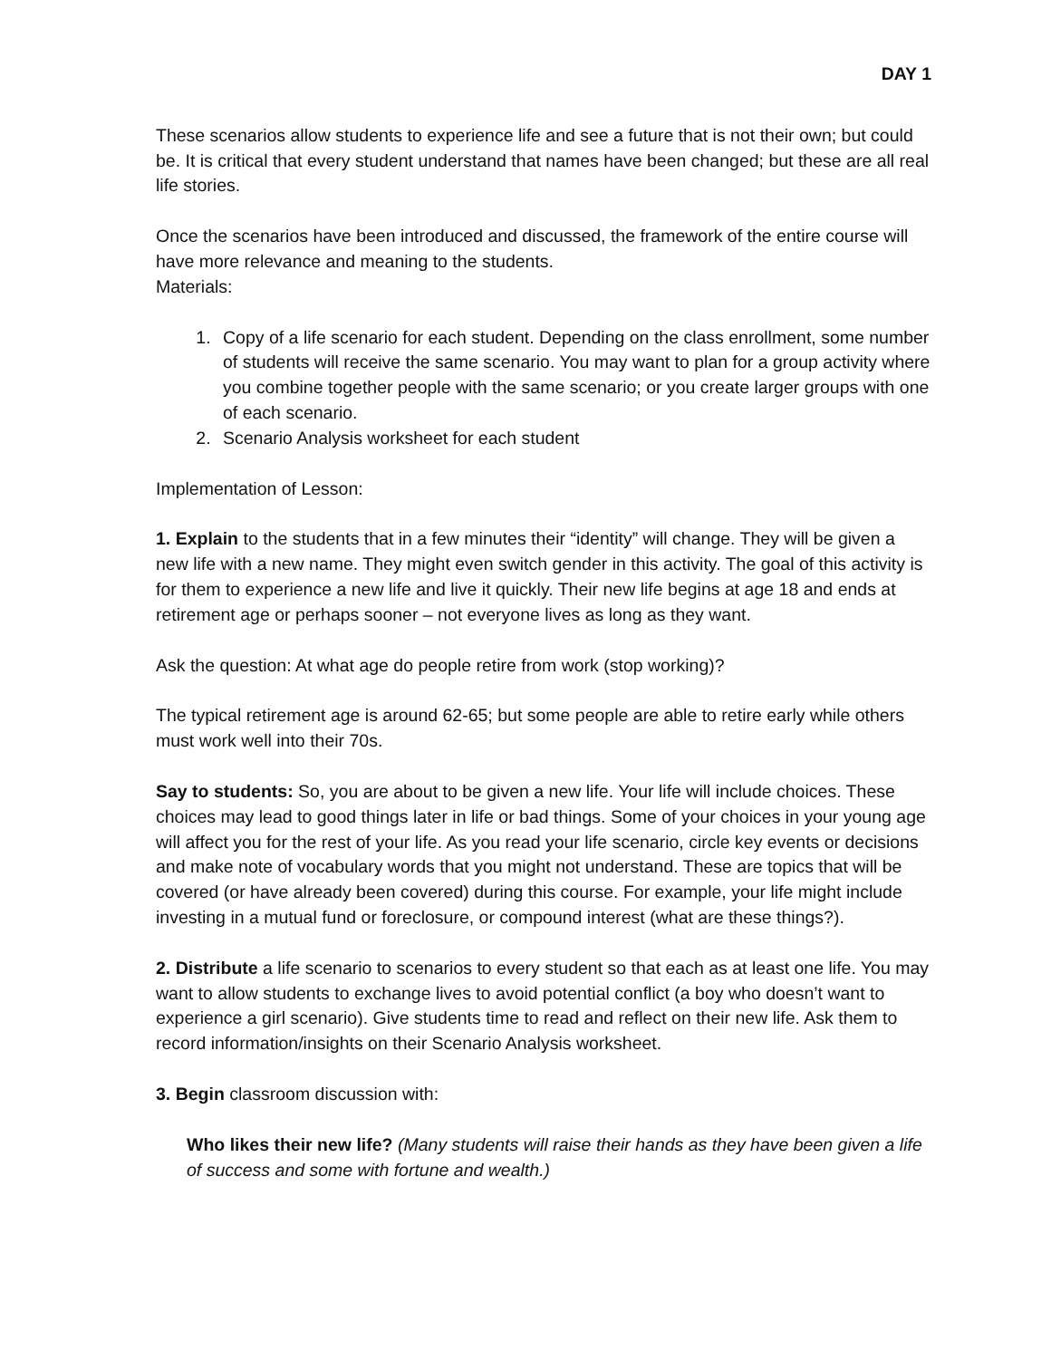DAY 1
These scenarios allow students to experience life and see a future that is not their own; but could be. It is critical that every student understand that names have been changed; but these are all real life stories.
Once the scenarios have been introduced and discussed, the framework of the entire course will have more relevance and meaning to the students.
Materials:
1. Copy of a life scenario for each student. Depending on the class enrollment, some number of students will receive the same scenario. You may want to plan for a group activity where you combine together people with the same scenario; or you create larger groups with one of each scenario.
2. Scenario Analysis worksheet for each student
Implementation of Lesson:
1. Explain to the students that in a few minutes their “identity” will change. They will be given a new life with a new name. They might even switch gender in this activity. The goal of this activity is for them to experience a new life and live it quickly. Their new life begins at age 18 and ends at retirement age or perhaps sooner – not everyone lives as long as they want.
Ask the question: At what age do people retire from work (stop working)?
The typical retirement age is around 62-65; but some people are able to retire early while others must work well into their 70s.
Say to students: So, you are about to be given a new life. Your life will include choices. These choices may lead to good things later in life or bad things. Some of your choices in your young age will affect you for the rest of your life. As you read your life scenario, circle key events or decisions and make note of vocabulary words that you might not understand. These are topics that will be covered (or have already been covered) during this course. For example, your life might include investing in a mutual fund or foreclosure, or compound interest (what are these things?).
2. Distribute a life scenario to scenarios to every student so that each as at least one life. You may want to allow students to exchange lives to avoid potential conflict (a boy who doesn’t want to experience a girl scenario). Give students time to read and reflect on their new life. Ask them to record information/insights on their Scenario Analysis worksheet.
3. Begin classroom discussion with:
Who likes their new life? (Many students will raise their hands as they have been given a life of success and some with fortune and wealth.)